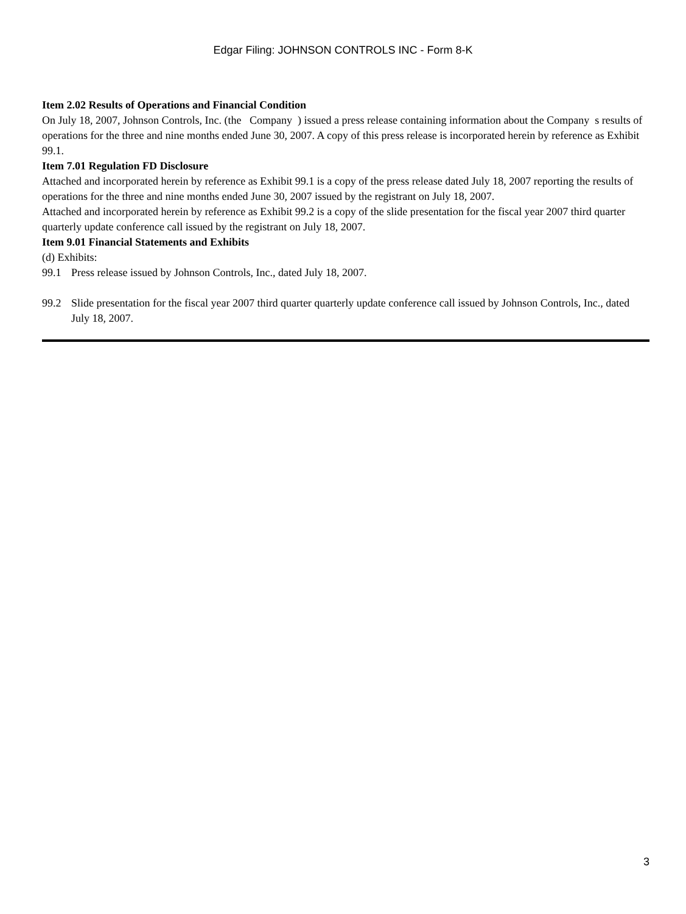Edgar Filing: JOHNSON CONTROLS INC - Form 8-K
Item 2.02 Results of Operations and Financial Condition
On July 18, 2007, Johnson Controls, Inc. (the Company ) issued a press release containing information about the Company s results of operations for the three and nine months ended June 30, 2007. A copy of this press release is incorporated herein by reference as Exhibit 99.1.
Item 7.01 Regulation FD Disclosure
Attached and incorporated herein by reference as Exhibit 99.1 is a copy of the press release dated July 18, 2007 reporting the results of operations for the three and nine months ended June 30, 2007 issued by the registrant on July 18, 2007.
Attached and incorporated herein by reference as Exhibit 99.2 is a copy of the slide presentation for the fiscal year 2007 third quarter quarterly update conference call issued by the registrant on July 18, 2007.
Item 9.01 Financial Statements and Exhibits
(d) Exhibits:
99.1 Press release issued by Johnson Controls, Inc., dated July 18, 2007.
99.2 Slide presentation for the fiscal year 2007 third quarter quarterly update conference call issued by Johnson Controls, Inc., dated July 18, 2007.
3